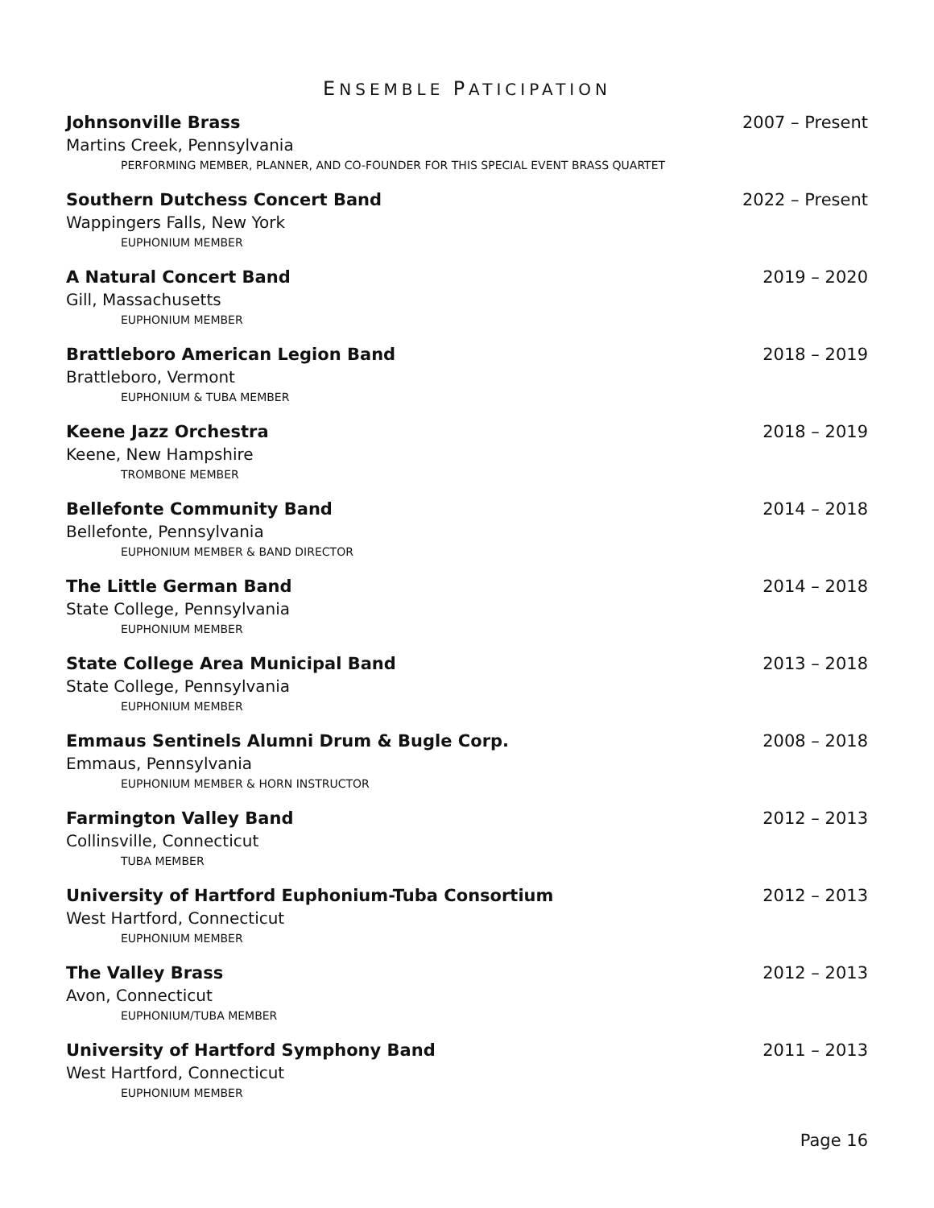ENSEMBLE PATICIPATION
Johnsonville Brass 2007 – Present
Martins Creek, Pennsylvania
PERFORMING MEMBER, PLANNER, AND CO-FOUNDER FOR THIS SPECIAL EVENT BRASS QUARTET
Southern Dutchess Concert Band 2022 – Present
Wappingers Falls, New York
EUPHONIUM MEMBER
A Natural Concert Band 2019 – 2020
Gill, Massachusetts
EUPHONIUM MEMBER
Brattleboro American Legion Band 2018 – 2019
Brattleboro, Vermont
EUPHONIUM & TUBA MEMBER
Keene Jazz Orchestra 2018 – 2019
Keene, New Hampshire
TROMBONE MEMBER
Bellefonte Community Band 2014 – 2018
Bellefonte, Pennsylvania
EUPHONIUM MEMBER & BAND DIRECTOR
The Little German Band 2014 – 2018
State College, Pennsylvania
EUPHONIUM MEMBER
State College Area Municipal Band 2013 – 2018
State College, Pennsylvania
EUPHONIUM MEMBER
Emmaus Sentinels Alumni Drum & Bugle Corp. 2008 – 2018
Emmaus, Pennsylvania
EUPHONIUM MEMBER & HORN INSTRUCTOR
Farmington Valley Band 2012 – 2013
Collinsville, Connecticut
TUBA MEMBER
University of Hartford Euphonium-Tuba Consortium 2012 – 2013
West Hartford, Connecticut
EUPHONIUM MEMBER
The Valley Brass 2012 – 2013
Avon, Connecticut
EUPHONIUM/TUBA MEMBER
University of Hartford Symphony Band 2011 – 2013
West Hartford, Connecticut
EUPHONIUM MEMBER
Page 16